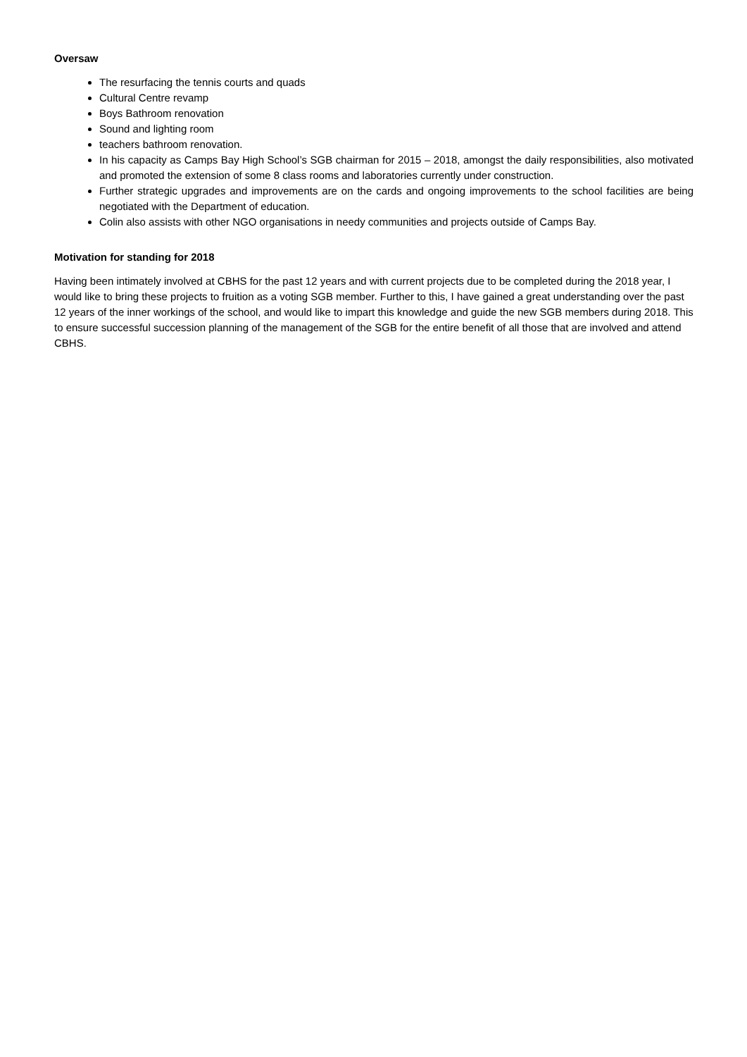Oversaw
The resurfacing the tennis courts and quads
Cultural Centre revamp
Boys Bathroom renovation
Sound and lighting room
teachers bathroom renovation.
In his capacity as Camps Bay High School’s SGB chairman for 2015 – 2018, amongst the daily responsibilities, also motivated and promoted the extension of some 8 class rooms and laboratories currently under construction.
Further strategic upgrades and improvements are on the cards and ongoing improvements to the school facilities are being negotiated with the Department of education.
Colin also assists with other NGO organisations in needy communities and projects outside of Camps Bay.
Motivation for standing for 2018
Having been intimately involved at CBHS for the past 12 years and with current projects due to be completed during the 2018 year, I would like to bring these projects to fruition as a voting SGB member. Further to this, I have gained a great understanding over the past 12 years of the inner workings of the school, and would like to impart this knowledge and guide the new SGB members during 2018. This to ensure successful succession planning of the management of the SGB for the entire benefit of all those that are involved and attend CBHS.